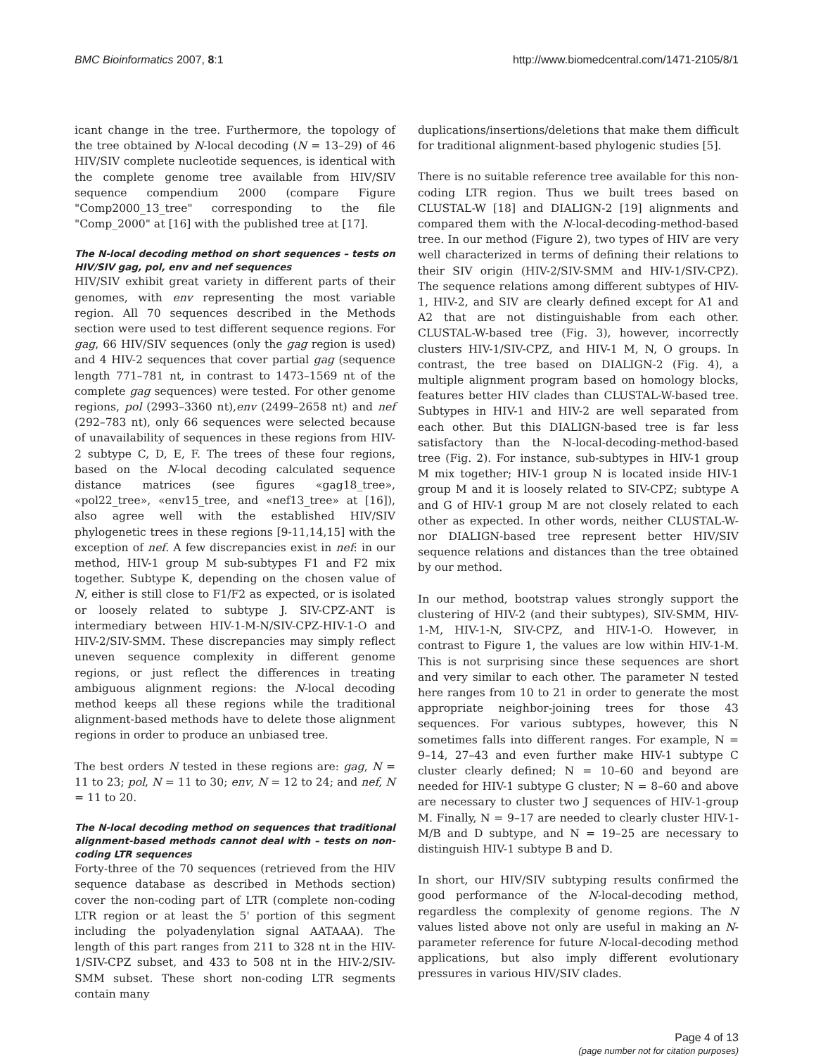BMC Bioinformatics 2007, 8:1 http://www.biomedcentral.com/1471-2105/8/1
icant change in the tree. Furthermore, the topology of the tree obtained by N-local decoding (N = 13–29) of 46 HIV/SIV complete nucleotide sequences, is identical with the complete genome tree available from HIV/SIV sequence compendium 2000 (compare Figure "Comp2000_13_tree" corresponding to the file "Comp_2000" at [16] with the published tree at [17].
The N-local decoding method on short sequences – tests on HIV/SIV gag, pol, env and nef sequences
HIV/SIV exhibit great variety in different parts of their genomes, with env representing the most variable region. All 70 sequences described in the Methods section were used to test different sequence regions. For gag, 66 HIV/SIV sequences (only the gag region is used) and 4 HIV-2 sequences that cover partial gag (sequence length 771–781 nt, in contrast to 1473–1569 nt of the complete gag sequences) were tested. For other genome regions, pol (2993–3360 nt),env (2499–2658 nt) and nef (292–783 nt), only 66 sequences were selected because of unavailability of sequences in these regions from HIV-2 subtype C, D, E, F. The trees of these four regions, based on the N-local decoding calculated sequence distance matrices (see figures «gag18_tree», «pol22_tree», «env15_tree, and «nef13_tree» at [16]), also agree well with the established HIV/SIV phylogenetic trees in these regions [9-11,14,15] with the exception of nef. A few discrepancies exist in nef: in our method, HIV-1 group M sub-subtypes F1 and F2 mix together. Subtype K, depending on the chosen value of N, either is still close to F1/F2 as expected, or is isolated or loosely related to subtype J. SIV-CPZ-ANT is intermediary between HIV-1-M-N/SIV-CPZ-HIV-1-O and HIV-2/SIV-SMM. These discrepancies may simply reflect uneven sequence complexity in different genome regions, or just reflect the differences in treating ambiguous alignment regions: the N-local decoding method keeps all these regions while the traditional alignment-based methods have to delete those alignment regions in order to produce an unbiased tree.
The best orders N tested in these regions are: gag, N = 11 to 23; pol, N = 11 to 30; env, N = 12 to 24; and nef, N = 11 to 20.
The N-local decoding method on sequences that traditional alignment-based methods cannot deal with – tests on non-coding LTR sequences
Forty-three of the 70 sequences (retrieved from the HIV sequence database as described in Methods section) cover the non-coding part of LTR (complete non-coding LTR region or at least the 5' portion of this segment including the polyadenylation signal AATAAA). The length of this part ranges from 211 to 328 nt in the HIV-1/SIV-CPZ subset, and 433 to 508 nt in the HIV-2/SIV-SMM subset. These short non-coding LTR segments contain many
duplications/insertions/deletions that make them difficult for traditional alignment-based phylogenic studies [5].
There is no suitable reference tree available for this non-coding LTR region. Thus we built trees based on CLUSTAL-W [18] and DIALIGN-2 [19] alignments and compared them with the N-local-decoding-method-based tree. In our method (Figure 2), two types of HIV are very well characterized in terms of defining their relations to their SIV origin (HIV-2/SIV-SMM and HIV-1/SIV-CPZ). The sequence relations among different subtypes of HIV-1, HIV-2, and SIV are clearly defined except for A1 and A2 that are not distinguishable from each other. CLUSTAL-W-based tree (Fig. 3), however, incorrectly clusters HIV-1/SIV-CPZ, and HIV-1 M, N, O groups. In contrast, the tree based on DIALIGN-2 (Fig. 4), a multiple alignment program based on homology blocks, features better HIV clades than CLUSTAL-W-based tree. Subtypes in HIV-1 and HIV-2 are well separated from each other. But this DIALIGN-based tree is far less satisfactory than the N-local-decoding-method-based tree (Fig. 2). For instance, sub-subtypes in HIV-1 group M mix together; HIV-1 group N is located inside HIV-1 group M and it is loosely related to SIV-CPZ; subtype A and G of HIV-1 group M are not closely related to each other as expected. In other words, neither CLUSTAL-W- nor DIALIGN-based tree represent better HIV/SIV sequence relations and distances than the tree obtained by our method.
In our method, bootstrap values strongly support the clustering of HIV-2 (and their subtypes), SIV-SMM, HIV-1-M, HIV-1-N, SIV-CPZ, and HIV-1-O. However, in contrast to Figure 1, the values are low within HIV-1-M. This is not surprising since these sequences are short and very similar to each other. The parameter N tested here ranges from 10 to 21 in order to generate the most appropriate neighbor-joining trees for those 43 sequences. For various subtypes, however, this N sometimes falls into different ranges. For example, N = 9–14, 27–43 and even further make HIV-1 subtype C cluster clearly defined; N = 10–60 and beyond are needed for HIV-1 subtype G cluster; N = 8–60 and above are necessary to cluster two J sequences of HIV-1-group M. Finally, N = 9–17 are needed to clearly cluster HIV-1-M/B and D subtype, and N = 19–25 are necessary to distinguish HIV-1 subtype B and D.
In short, our HIV/SIV subtyping results confirmed the good performance of the N-local-decoding method, regardless the complexity of genome regions. The N values listed above not only are useful in making an N-parameter reference for future N-local-decoding method applications, but also imply different evolutionary pressures in various HIV/SIV clades.
Page 4 of 13
(page number not for citation purposes)